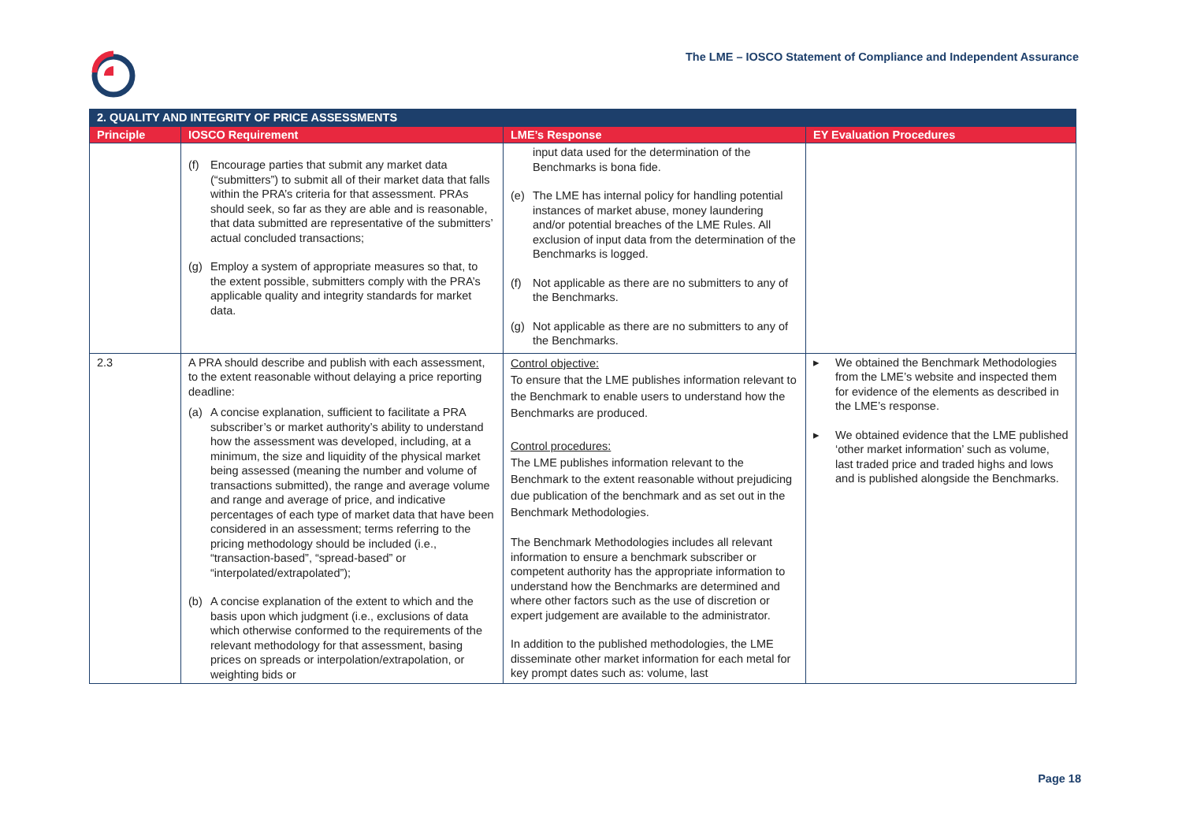The LME – IOSCO Statement of Compliance and Independent Assurance
| 2. QUALITY AND INTEGRITY OF PRICE ASSESSMENTS | | | |
| --- | --- | --- | --- |
| Principle | IOSCO Requirement | LME’s Response | EY Evaluation Procedures |
| | (f) Encourage parties that submit any market data (“submitters”) to submit all of their market data that falls within the PRA’s criteria for that assessment. PRAs should seek, so far as they are able and is reasonable, that data submitted are representative of the submitters’ actual concluded transactions; (g) Employ a system of appropriate measures so that, to the extent possible, submitters comply with the PRA’s applicable quality and integrity standards for market data. | input data used for the determination of the Benchmarks is bona fide. (e) The LME has internal policy for handling potential instances of market abuse, money laundering and/or potential breaches of the LME Rules. All exclusion of input data from the determination of the Benchmarks is logged. (f) Not applicable as there are no submitters to any of the Benchmarks. (g) Not applicable as there are no submitters to any of the Benchmarks. | |
| 2.3 | A PRA should describe and publish with each assessment, to the extent reasonable without delaying a price reporting deadline: (a) A concise explanation, sufficient to facilitate a PRA subscriber’s or market authority’s ability to understand how the assessment was developed, including, at a minimum, the size and liquidity of the physical market being assessed (meaning the number and volume of transactions submitted), the range and average volume and range and average of price, and indicative percentages of each type of market data that have been considered in an assessment; terms referring to the pricing methodology should be included (i.e., “transaction-based”, “spread-based” or “interpolated/extrapolated”); (b) A concise explanation of the extent to which and the basis upon which judgment (i.e., exclusions of data which otherwise conformed to the requirements of the relevant methodology for that assessment, basing prices on spreads or interpolation/extrapolation, or weighting bids or | Control objective: To ensure that the LME publishes information relevant to the Benchmark to enable users to understand how the Benchmarks are produced. Control procedures: The LME publishes information relevant to the Benchmark to the extent reasonable without prejudicing due publication of the benchmark and as set out in the Benchmark Methodologies. The Benchmark Methodologies includes all relevant information to ensure a benchmark subscriber or competent authority has the appropriate information to understand how the Benchmarks are determined and where other factors such as the use of discretion or expert judgement are available to the administrator. In addition to the published methodologies, the LME disseminate other market information for each metal for key prompt dates such as: volume, last | ▸ We obtained the Benchmark Methodologies from the LME’s website and inspected them for evidence of the elements as described in the LME’s response. ▸ We obtained evidence that the LME published ‘other market information’ such as volume, last traded price and traded highs and lows and is published alongside the Benchmarks. |
Page 18